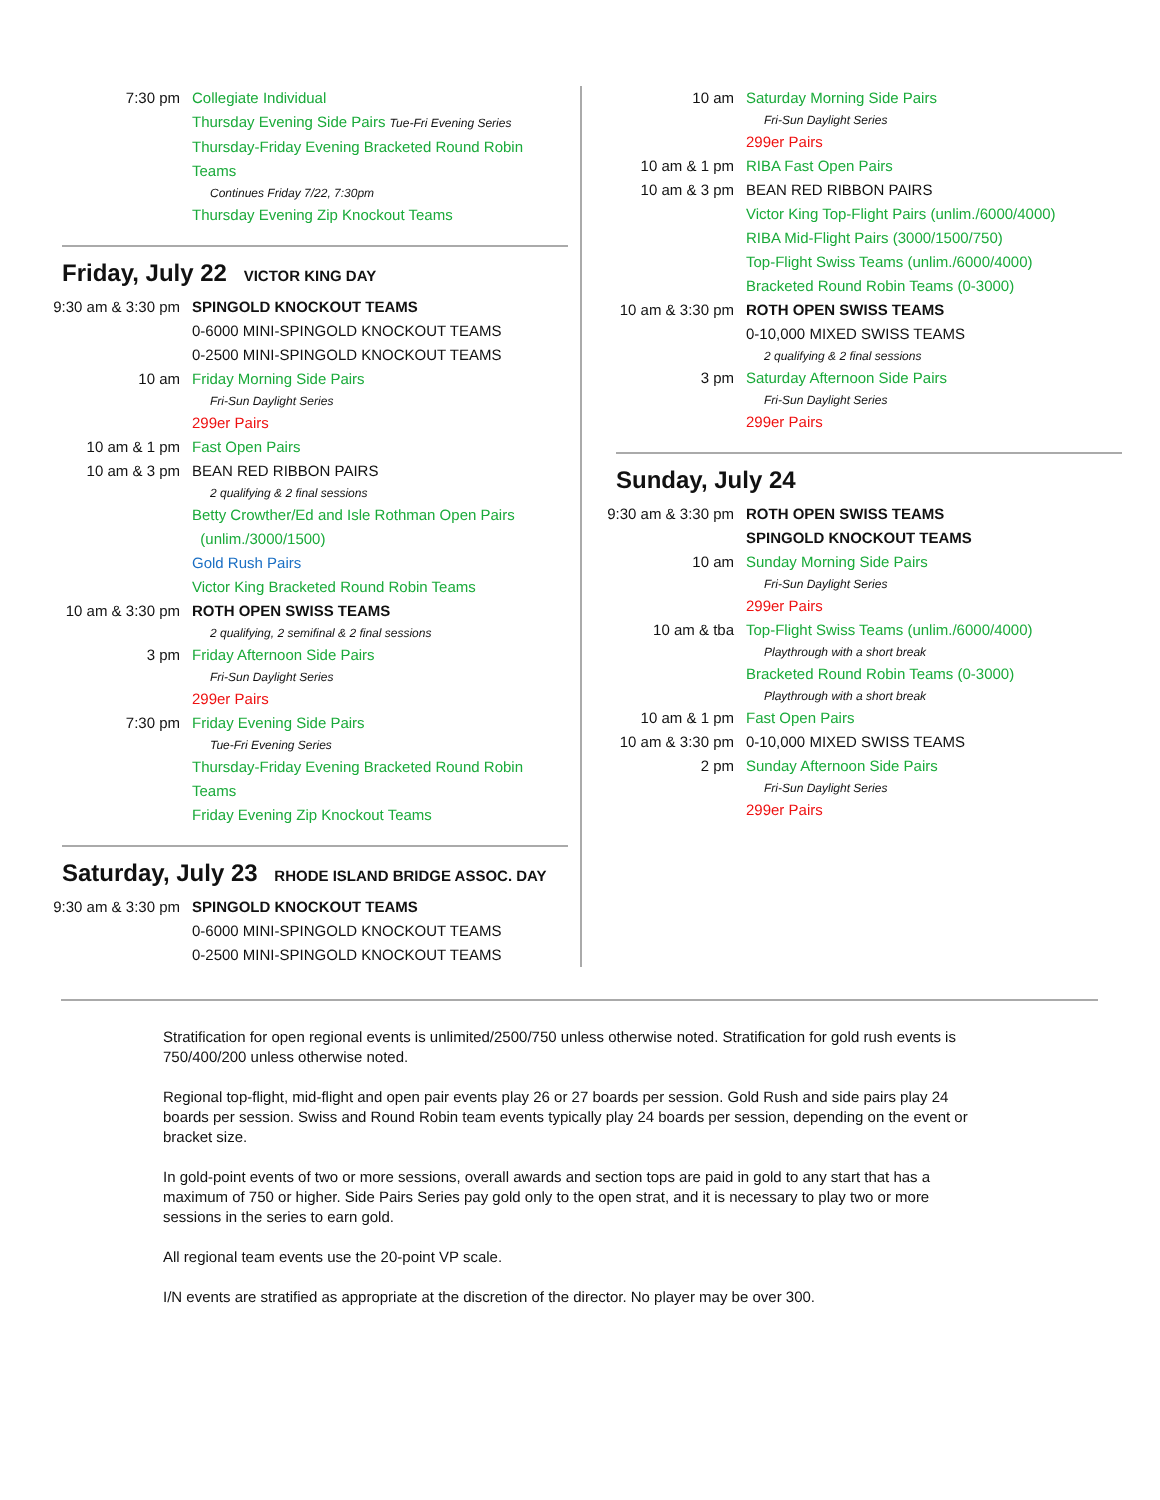7:30 pm Collegiate Individual
Thursday Evening Side Pairs Tue-Fri Evening Series
Thursday-Friday Evening Bracketed Round Robin Teams
Continues Friday 7/22, 7:30pm
Thursday Evening Zip Knockout Teams
Friday, July 22 VICTOR KING DAY
9:30 am & 3:30 pm
SPINGOLD KNOCKOUT TEAMS
0-6000 MINI-SPINGOLD KNOCKOUT TEAMS
0-2500 MINI-SPINGOLD KNOCKOUT TEAMS
10 am Friday Morning Side Pairs
Fri-Sun Daylight Series
299er Pairs
10 am & 1 pm Fast Open Pairs
10 am & 3 pm BEAN RED RIBBON PAIRS
2 qualifying & 2 final sessions
Betty Crowther/Ed and Isle Rothman Open Pairs
(unlim./3000/1500)
Gold Rush Pairs
Victor King Bracketed Round Robin Teams
10 am & 3:30 pm
ROTH OPEN SWISS TEAMS
2 qualifying, 2 semifinal & 2 final sessions
3 pm Friday Afternoon Side Pairs
Fri-Sun Daylight Series
299er Pairs
7:30 pm Friday Evening Side Pairs
Tue-Fri Evening Series
Thursday-Friday Evening Bracketed Round Robin Teams
Friday Evening Zip Knockout Teams
Saturday, July 23 RHODE ISLAND BRIDGE ASSOC. DAY
9:30 am & 3:30 pm
SPINGOLD KNOCKOUT TEAMS
0-6000 MINI-SPINGOLD KNOCKOUT TEAMS
0-2500 MINI-SPINGOLD KNOCKOUT TEAMS
10 am Saturday Morning Side Pairs
Fri-Sun Daylight Series
299er Pairs
10 am & 1 pm RIBA Fast Open Pairs
10 am & 3 pm BEAN RED RIBBON PAIRS
Victor King Top-Flight Pairs (unlim./6000/4000)
RIBA Mid-Flight Pairs (3000/1500/750)
Top-Flight Swiss Teams (unlim./6000/4000)
Bracketed Round Robin Teams (0-3000)
10 am & 3:30 pm
ROTH OPEN SWISS TEAMS
0-10,000 MIXED SWISS TEAMS
2 qualifying & 2 final sessions
3 pm Saturday Afternoon Side Pairs
Fri-Sun Daylight Series
299er Pairs
Sunday, July 24
9:30 am & 3:30 pm
ROTH OPEN SWISS TEAMS
SPINGOLD KNOCKOUT TEAMS
10 am Sunday Morning Side Pairs
Fri-Sun Daylight Series
299er Pairs
10 am & tba Top-Flight Swiss Teams (unlim./6000/4000)
Playthrough with a short break
Bracketed Round Robin Teams (0-3000)
Playthrough with a short break
10 am & 1 pm Fast Open Pairs
10 am & 3:30 pm
0-10,000 MIXED SWISS TEAMS
2 pm Sunday Afternoon Side Pairs
Fri-Sun Daylight Series
299er Pairs
Stratification for open regional events is unlimited/2500/750 unless otherwise noted. Stratification for gold rush events is 750/400/200 unless otherwise noted.
Regional top-flight, mid-flight and open pair events play 26 or 27 boards per session. Gold Rush and side pairs play 24 boards per session. Swiss and Round Robin team events typically play 24 boards per session, depending on the event or bracket size.
In gold-point events of two or more sessions, overall awards and section tops are paid in gold to any start that has a maximum of 750 or higher. Side Pairs Series pay gold only to the open strat, and it is necessary to play two or more sessions in the series to earn gold.
All regional team events use the 20-point VP scale.
I/N events are stratified as appropriate at the discretion of the director. No player may be over 300.